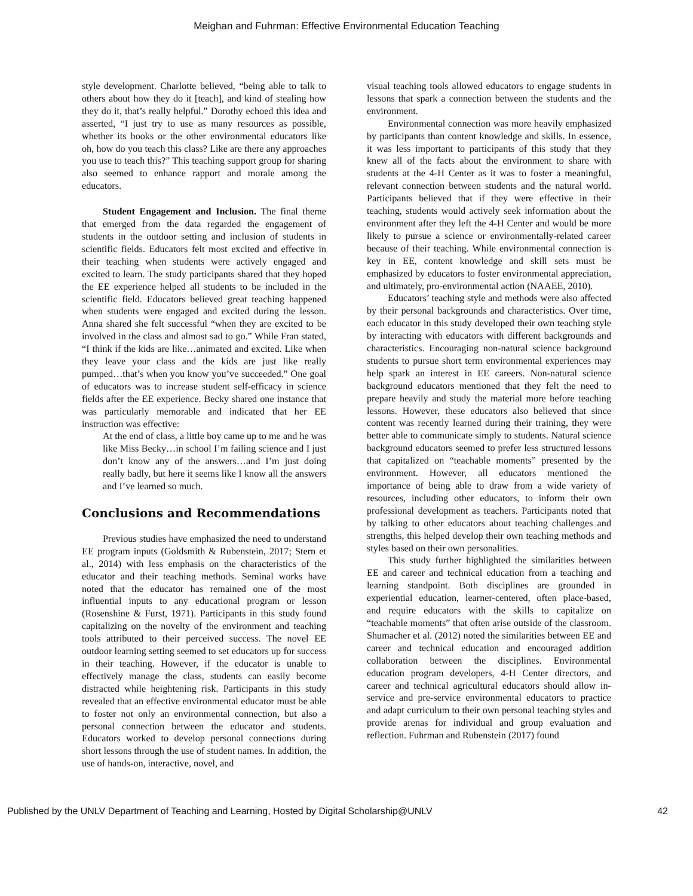Meighan and Fuhrman: Effective Environmental Education Teaching
style development. Charlotte believed, “being able to talk to others about how they do it [teach], and kind of stealing how they do it, that’s really helpful.” Dorothy echoed this idea and asserted, “I just try to use as many resources as possible, whether its books or the other environmental educators like oh, how do you teach this class? Like are there any approaches you use to teach this?” This teaching support group for sharing also seemed to enhance rapport and morale among the educators.
Student Engagement and Inclusion. The final theme that emerged from the data regarded the engagement of students in the outdoor setting and inclusion of students in scientific fields. Educators felt most excited and effective in their teaching when students were actively engaged and excited to learn. The study participants shared that they hoped the EE experience helped all students to be included in the scientific field. Educators believed great teaching happened when students were engaged and excited during the lesson. Anna shared she felt successful “when they are excited to be involved in the class and almost sad to go.” While Fran stated, “I think if the kids are like…animated and excited. Like when they leave your class and the kids are just like really pumped…that’s when you know you’ve succeeded.” One goal of educators was to increase student self-efficacy in science fields after the EE experience. Becky shared one instance that was particularly memorable and indicated that her EE instruction was effective:
At the end of class, a little boy came up to me and he was like Miss Becky…in school I’m failing science and I just don’t know any of the answers…and I’m just doing really badly, but here it seems like I know all the answers and I’ve learned so much.
Conclusions and Recommendations
Previous studies have emphasized the need to understand EE program inputs (Goldsmith & Rubenstein, 2017; Stern et al., 2014) with less emphasis on the characteristics of the educator and their teaching methods. Seminal works have noted that the educator has remained one of the most influential inputs to any educational program or lesson (Rosenshine & Furst, 1971). Participants in this study found capitalizing on the novelty of the environment and teaching tools attributed to their perceived success. The novel EE outdoor learning setting seemed to set educators up for success in their teaching. However, if the educator is unable to effectively manage the class, students can easily become distracted while heightening risk. Participants in this study revealed that an effective environmental educator must be able to foster not only an environmental connection, but also a personal connection between the educator and students. Educators worked to develop personal connections during short lessons through the use of student names. In addition, the use of hands-on, interactive, novel, and
visual teaching tools allowed educators to engage students in lessons that spark a connection between the students and the environment.
Environmental connection was more heavily emphasized by participants than content knowledge and skills. In essence, it was less important to participants of this study that they knew all of the facts about the environment to share with students at the 4-H Center as it was to foster a meaningful, relevant connection between students and the natural world. Participants believed that if they were effective in their teaching, students would actively seek information about the environment after they left the 4-H Center and would be more likely to pursue a science or environmentally-related career because of their teaching. While environmental connection is key in EE, content knowledge and skill sets must be emphasized by educators to foster environmental appreciation, and ultimately, pro-environmental action (NAAEE, 2010).
Educators’ teaching style and methods were also affected by their personal backgrounds and characteristics. Over time, each educator in this study developed their own teaching style by interacting with educators with different backgrounds and characteristics. Encouraging non-natural science background students to pursue short term environmental experiences may help spark an interest in EE careers. Non-natural science background educators mentioned that they felt the need to prepare heavily and study the material more before teaching lessons. However, these educators also believed that since content was recently learned during their training, they were better able to communicate simply to students. Natural science background educators seemed to prefer less structured lessons that capitalized on “teachable moments” presented by the environment. However, all educators mentioned the importance of being able to draw from a wide variety of resources, including other educators, to inform their own professional development as teachers. Participants noted that by talking to other educators about teaching challenges and strengths, this helped develop their own teaching methods and styles based on their own personalities.
This study further highlighted the similarities between EE and career and technical education from a teaching and learning standpoint. Both disciplines are grounded in experiential education, learner-centered, often place-based, and require educators with the skills to capitalize on “teachable moments” that often arise outside of the classroom. Shumacher et al. (2012) noted the similarities between EE and career and technical education and encouraged addition collaboration between the disciplines. Environmental education program developers, 4-H Center directors, and career and technical agricultural educators should allow in-service and pre-service environmental educators to practice and adapt curriculum to their own personal teaching styles and provide arenas for individual and group evaluation and reflection. Fuhrman and Rubenstein (2017) found
Published by the UNLV Department of Teaching and Learning, Hosted by Digital Scholarship@UNLV 42